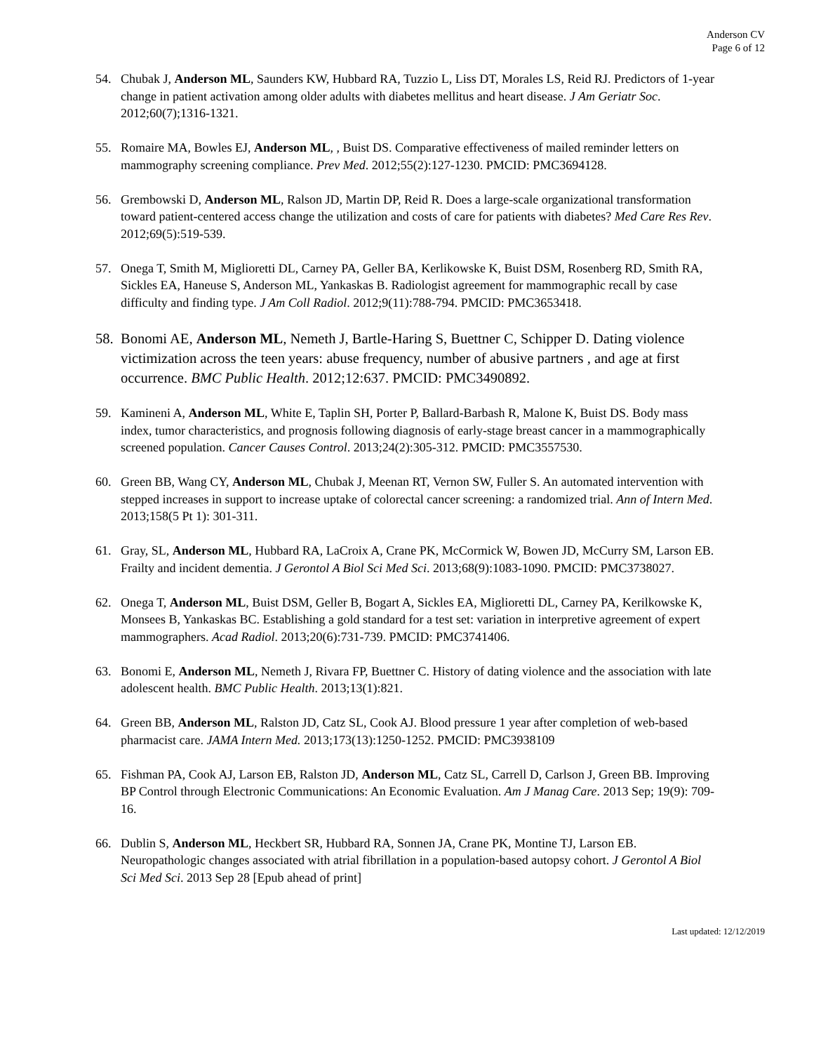Anderson CV
Page 6 of 12
54. Chubak J, Anderson ML, Saunders KW, Hubbard RA, Tuzzio L, Liss DT, Morales LS, Reid RJ. Predictors of 1-year change in patient activation among older adults with diabetes mellitus and heart disease. J Am Geriatr Soc. 2012;60(7);1316-1321.
55. Romaire MA, Bowles EJ, Anderson ML, , Buist DS. Comparative effectiveness of mailed reminder letters on mammography screening compliance. Prev Med. 2012;55(2):127-1230. PMCID: PMC3694128.
56. Grembowski D, Anderson ML, Ralson JD, Martin DP, Reid R. Does a large-scale organizational transformation toward patient-centered access change the utilization and costs of care for patients with diabetes? Med Care Res Rev. 2012;69(5):519-539.
57. Onega T, Smith M, Miglioretti DL, Carney PA, Geller BA, Kerlikowske K, Buist DSM, Rosenberg RD, Smith RA, Sickles EA, Haneuse S, Anderson ML, Yankaskas B. Radiologist agreement for mammographic recall by case difficulty and finding type. J Am Coll Radiol. 2012;9(11):788-794. PMCID: PMC3653418.
58. Bonomi AE, Anderson ML, Nemeth J, Bartle-Haring S, Buettner C, Schipper D. Dating violence victimization across the teen years: abuse frequency, number of abusive partners , and age at first occurrence. BMC Public Health. 2012;12:637. PMCID: PMC3490892.
59. Kamineni A, Anderson ML, White E, Taplin SH, Porter P, Ballard-Barbash R, Malone K, Buist DS. Body mass index, tumor characteristics, and prognosis following diagnosis of early-stage breast cancer in a mammographically screened population. Cancer Causes Control. 2013;24(2):305-312. PMCID: PMC3557530.
60. Green BB, Wang CY, Anderson ML, Chubak J, Meenan RT, Vernon SW, Fuller S. An automated intervention with stepped increases in support to increase uptake of colorectal cancer screening: a randomized trial. Ann of Intern Med. 2013;158(5 Pt 1): 301-311.
61. Gray, SL, Anderson ML, Hubbard RA, LaCroix A, Crane PK, McCormick W, Bowen JD, McCurry SM, Larson EB. Frailty and incident dementia. J Gerontol A Biol Sci Med Sci. 2013;68(9):1083-1090. PMCID: PMC3738027.
62. Onega T, Anderson ML, Buist DSM, Geller B, Bogart A, Sickles EA, Miglioretti DL, Carney PA, Kerilkowske K, Monsees B, Yankaskas BC. Establishing a gold standard for a test set: variation in interpretive agreement of expert mammographers. Acad Radiol. 2013;20(6):731-739. PMCID: PMC3741406.
63. Bonomi E, Anderson ML, Nemeth J, Rivara FP, Buettner C. History of dating violence and the association with late adolescent health. BMC Public Health. 2013;13(1):821.
64. Green BB, Anderson ML, Ralston JD, Catz SL, Cook AJ. Blood pressure 1 year after completion of web-based pharmacist care. JAMA Intern Med. 2013;173(13):1250-1252. PMCID: PMC3938109
65. Fishman PA, Cook AJ, Larson EB, Ralston JD, Anderson ML, Catz SL, Carrell D, Carlson J, Green BB. Improving BP Control through Electronic Communications: An Economic Evaluation. Am J Manag Care. 2013 Sep; 19(9): 709-16.
66. Dublin S, Anderson ML, Heckbert SR, Hubbard RA, Sonnen JA, Crane PK, Montine TJ, Larson EB. Neuropathologic changes associated with atrial fibrillation in a population-based autopsy cohort. J Gerontol A Biol Sci Med Sci. 2013 Sep 28 [Epub ahead of print]
Last updated: 12/12/2019